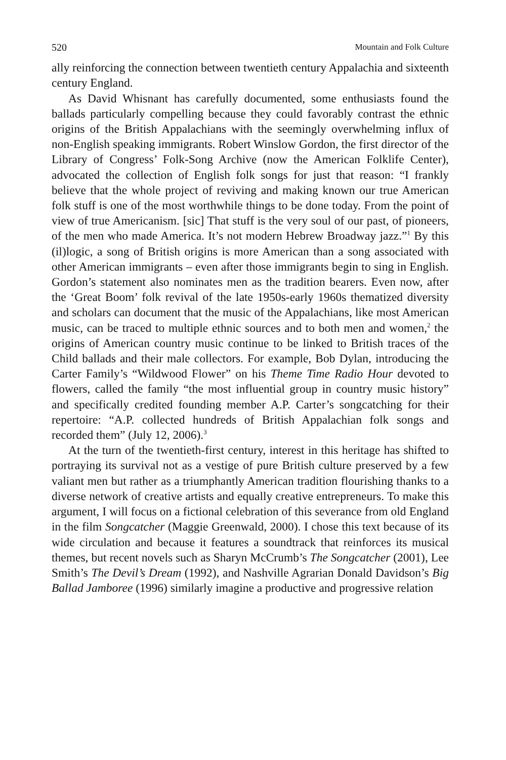520 Mountain and Folk Culture
ally reinforcing the connection between twentieth century Appalachia and sixteenth century England.
As David Whisnant has carefully documented, some enthusiasts found the ballads particularly compelling because they could favorably contrast the ethnic origins of the British Appalachians with the seemingly overwhelming influx of non-English speaking immigrants. Robert Winslow Gordon, the first director of the Library of Congress’ Folk-Song Archive (now the American Folklife Center), advocated the collection of English folk songs for just that reason: “I frankly believe that the whole project of reviving and making known our true American folk stuff is one of the most worthwhile things to be done today. From the point of view of true Americanism. [sic] That stuff is the very soul of our past, of pioneers, of the men who made America. It’s not modern Hebrew Broadway jazz.”<sup>1</sup> By this (il)logic, a song of British origins is more American than a song associated with other American immigrants – even after those immigrants begin to sing in English. Gordon’s statement also nominates men as the tradition bearers. Even now, after the ‘Great Boom’ folk revival of the late 1950s-early 1960s thematized diversity and scholars can document that the music of the Appalachians, like most American music, can be traced to multiple ethnic sources and to both men and women,<sup>2</sup> the origins of American country music continue to be linked to British traces of the Child ballads and their male collectors. For example, Bob Dylan, introducing the Carter Family’s “Wildwood Flower” on his Theme Time Radio Hour devoted to flowers, called the family “the most influential group in country music history” and specifically credited founding member A.P. Carter’s songcatching for their repertoire: “A.P. collected hundreds of British Appalachian folk songs and recorded them” (July 12, 2006).<sup>3</sup>
At the turn of the twentieth-first century, interest in this heritage has shifted to portraying its survival not as a vestige of pure British culture preserved by a few valiant men but rather as a triumphantly American tradition flourishing thanks to a diverse network of creative artists and equally creative entrepreneurs. To make this argument, I will focus on a fictional celebration of this severance from old England in the film Songcatcher (Maggie Greenwald, 2000). I chose this text because of its wide circulation and because it features a soundtrack that reinforces its musical themes, but recent novels such as Sharyn McCrumb’s The Songcatcher (2001), Lee Smith’s The Devil’s Dream (1992), and Nashville Agrarian Donald Davidson’s Big Ballad Jamboree (1996) similarly imagine a productive and progressive relation